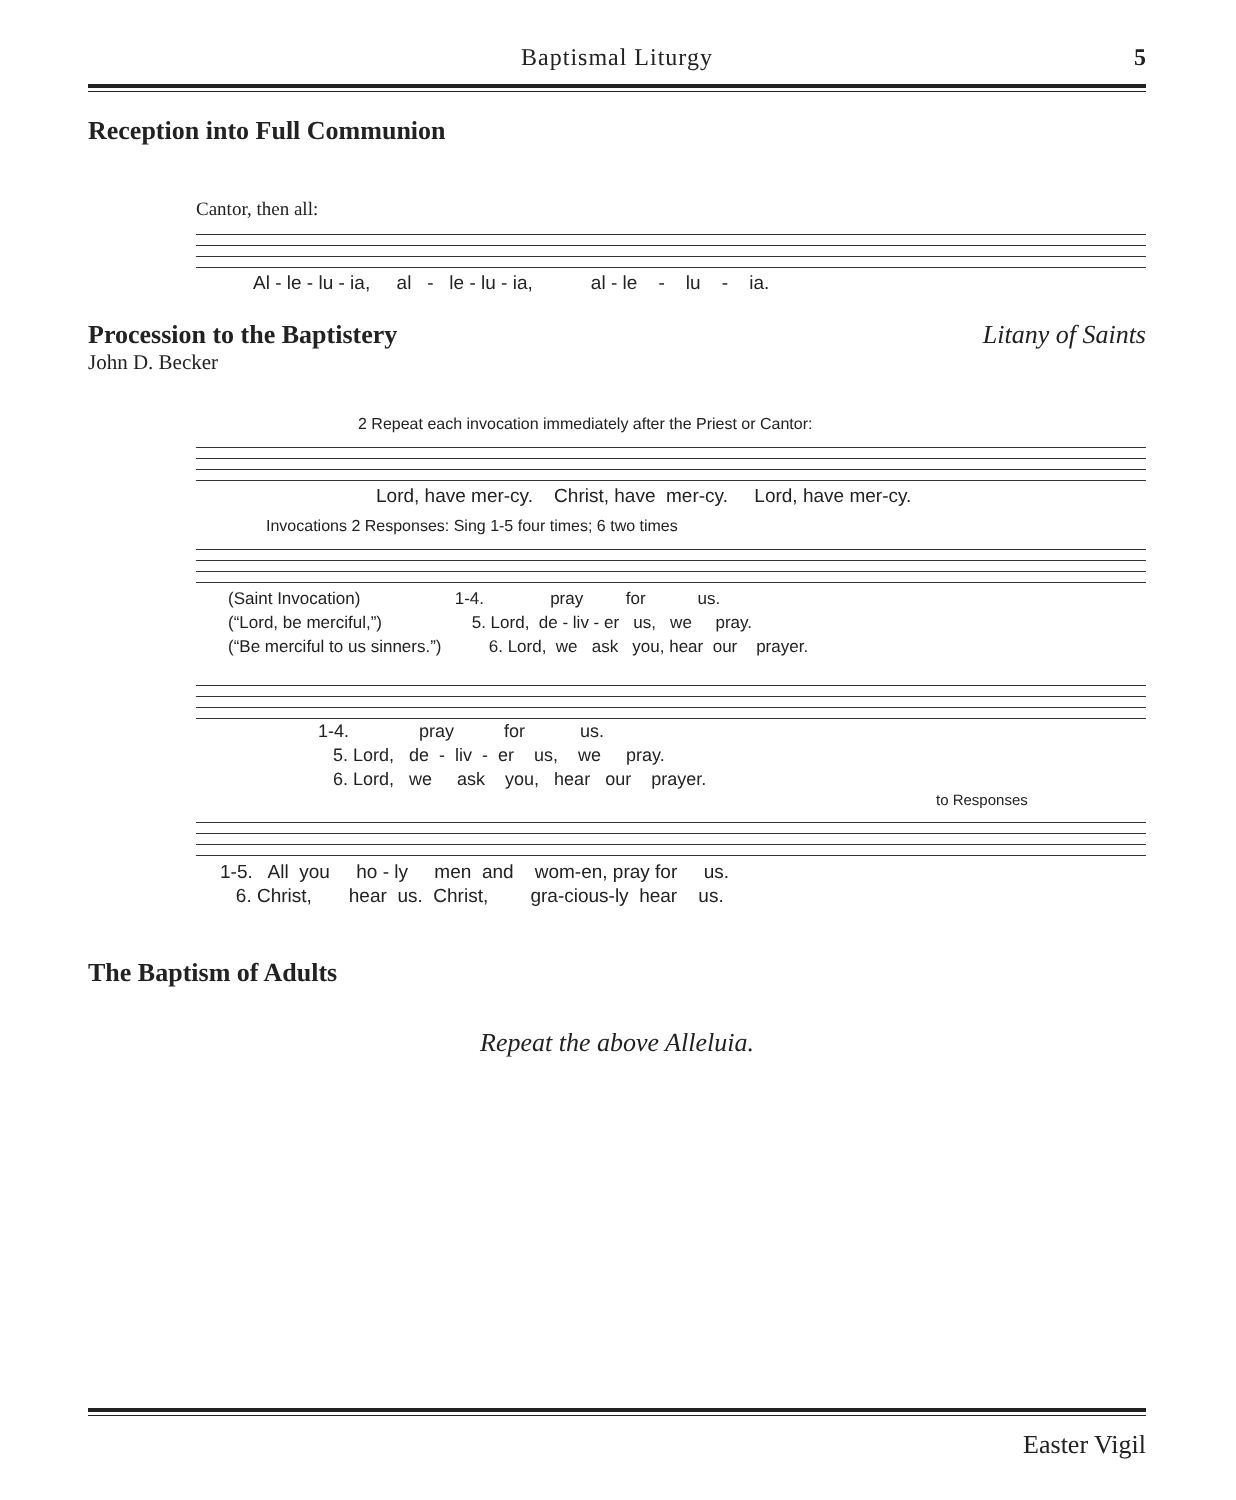Baptismal Liturgy
5
Reception into Full Communion
Cantor, then all:
Al - le - lu - ia, al - le - lu - ia, al - le - lu - ia.
Procession to the Baptistery Litany of Saints
John D. Becker
2 Repeat each invocation immediately after the Priest or Cantor:
Lord, have mer-cy. Christ, have mer-cy. Lord, have mer-cy.
Invocations 2 Responses: Sing 1-5 four times; 6 two times
(Saint Invocation) 1-4. pray for us. (“Lord, be merciful,”) 5. Lord, de - liv - er us, we pray. (“Be merciful to us sinners.”) 6. Lord, we ask you, hear our prayer.
1-4. pray for us. 5. Lord, de - liv - er us, we pray. 6. Lord, we ask you, hear our prayer.
to Responses
1-5. All you ho - ly men and wom-en, pray for us. 6. Christ, hear us. Christ, gra-cious-ly hear us.
The Baptism of Adults
Repeat the above Alleluia.
Easter Vigil